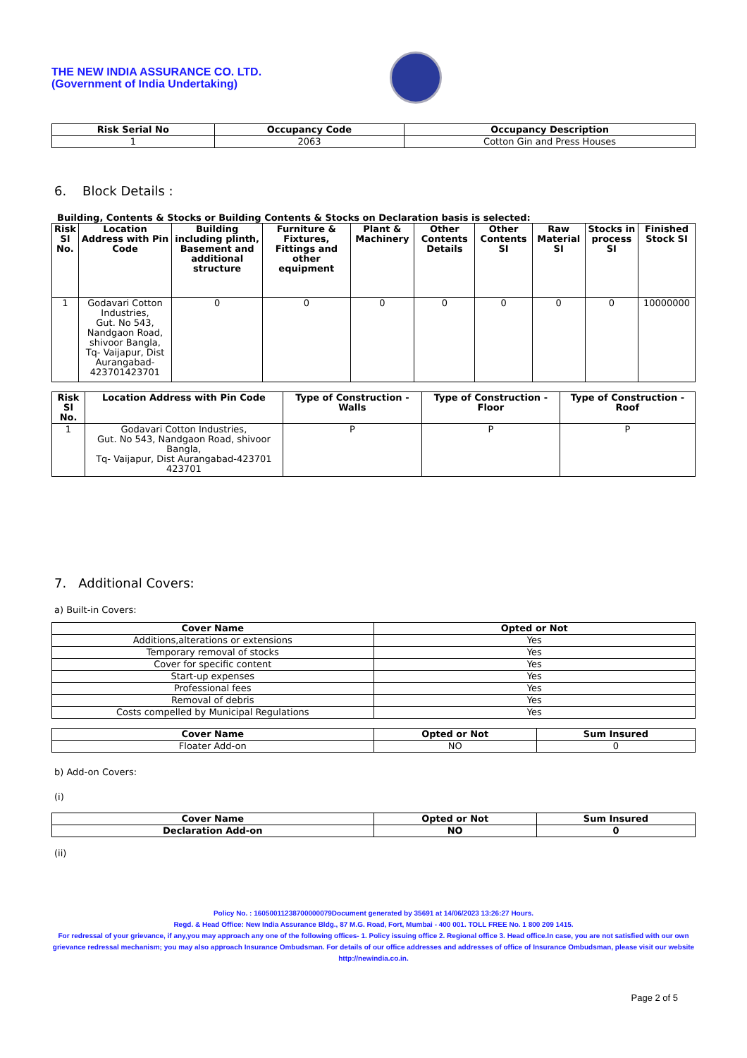THE NEW INDIA ASSURANCE CO. LTD.
(Government of India Undertaking)
| Risk Serial No | Occupancy Code | Occupancy Description |
| --- | --- | --- |
| 1 | 2063 | Cotton Gin and Press Houses |
6. Block Details :
Building, Contents & Stocks or Building Contents & Stocks on Declaration basis is selected:
| Risk Sl No. | Location Address with Pin Code | Building including plinth, Basement and additional structure | Furniture & Fixtures, Fittings and other equipment | Plant & Machinery | Other Contents Details | Other Contents SI | Raw Material SI | Stocks in process SI | Finished Stock SI |
| --- | --- | --- | --- | --- | --- | --- | --- | --- | --- |
| 1 | Godavari Cotton Industries, Gut. No 543, Nandgaon Road, shivoor Bangla, Tq- Vaijapur, Dist Aurangabad-423701423701 | 0 | 0 | 0 | 0 | 0 | 0 | 0 | 10000000 |
| Risk Sl No. | Location Address with Pin Code | Type of Construction - Walls | Type of Construction - Floor | Type of Construction - Roof |
| --- | --- | --- | --- | --- |
| 1 | Godavari Cotton Industries, Gut. No 543, Nandgaon Road, shivoor Bangla, Tq- Vaijapur, Dist Aurangabad-423701 423701 | P | P | P |
7. Additional Covers:
a) Built-in Covers:
| Cover Name | Opted or Not |
| --- | --- |
| Additions,alterations or extensions | Yes |
| Temporary removal of stocks | Yes |
| Cover for specific content | Yes |
| Start-up expenses | Yes |
| Professional fees | Yes |
| Removal of debris | Yes |
| Costs compelled by Municipal Regulations | Yes |
| Cover Name | Opted or Not | Sum Insured |
| --- | --- | --- |
| Floater Add-on | NO | 0 |
b) Add-on Covers:
(i)
| Cover Name | Opted or Not | Sum Insured |
| --- | --- | --- |
| Declaration Add-on | NO | 0 |
(ii)
Policy No. : 16050011238700000079Document generated by 35691 at 14/06/2023 13:26:27 Hours.
Regd. & Head Office: New India Assurance Bldg., 87 M.G. Road, Fort, Mumbai - 400 001. TOLL FREE No. 1 800 209 1415.
For redressal of your grievance, if any,you may approach any one of the following offices- 1. Policy issuing office 2. Regional office 3. Head office.In case, you are not satisfied with our own grievance redressal mechanism; you may also approach Insurance Ombudsman. For details of our office addresses and addresses of office of Insurance Ombudsman, please visit our website http://newindia.co.in.
Page 2 of 5